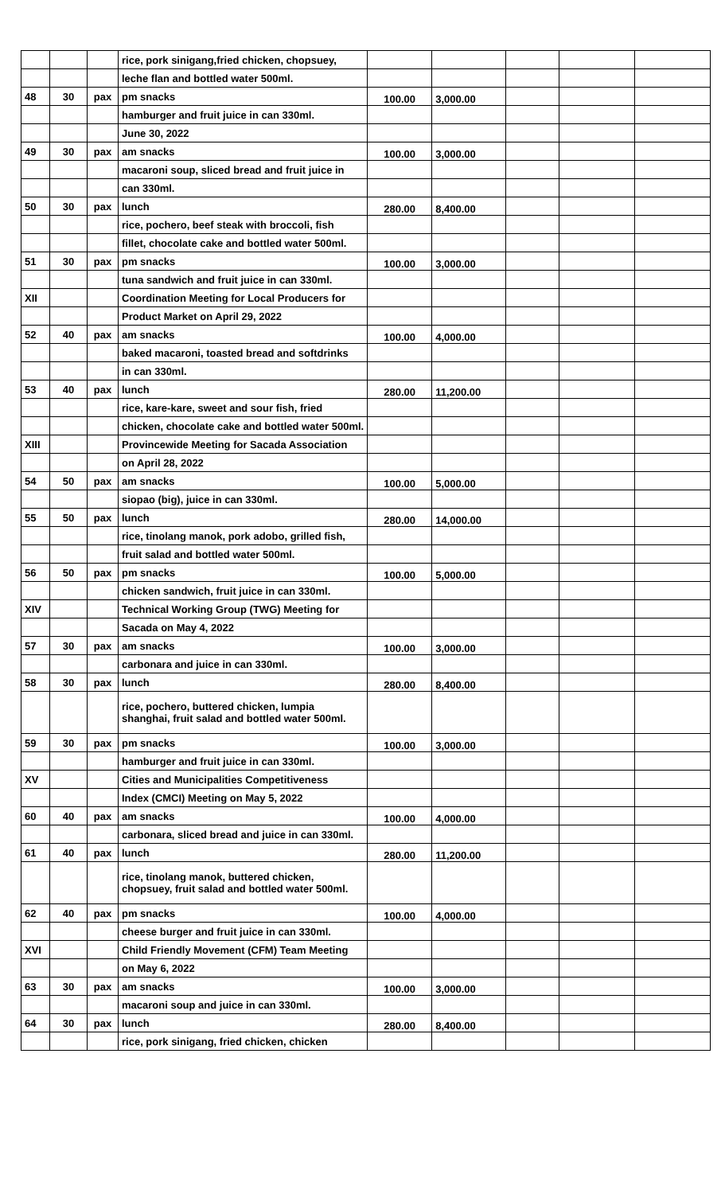| | | | rice, pork sinigang,fried chicken, chopsuey, | | | | | |
| | | | leche flan and bottled water 500ml. | | | | | |
| 48 | 30 | pax | pm snacks | 100.00 | 3,000.00 | | | |
| | | | hamburger and fruit juice in can 330ml. | | | | | |
| | | | June 30, 2022 | | | | | |
| 49 | 30 | pax | am snacks | 100.00 | 3,000.00 | | | |
| | | | macaroni soup, sliced bread and fruit juice in | | | | | |
| | | | can 330ml. | | | | | |
| 50 | 30 | pax | lunch | 280.00 | 8,400.00 | | | |
| | | | rice, pochero, beef steak with broccoli, fish | | | | | |
| | | | fillet, chocolate cake and bottled water 500ml. | | | | | |
| 51 | 30 | pax | pm snacks | 100.00 | 3,000.00 | | | |
| | | | tuna sandwich and fruit juice in can 330ml. | | | | | |
| XII | | | Coordination Meeting for Local Producers for | | | | | |
| | | | Product Market on April 29, 2022 | | | | | |
| 52 | 40 | pax | am snacks | 100.00 | 4,000.00 | | | |
| | | | baked macaroni, toasted bread and softdrinks | | | | | |
| | | | in can 330ml. | | | | | |
| 53 | 40 | pax | lunch | 280.00 | 11,200.00 | | | |
| | | | rice, kare-kare, sweet and sour fish, fried | | | | | |
| | | | chicken, chocolate cake and bottled water 500ml. | | | | | |
| XIII | | | Provincewide Meeting for Sacada Association | | | | | |
| | | | on April 28, 2022 | | | | | |
| 54 | 50 | pax | am snacks | 100.00 | 5,000.00 | | | |
| | | | siopao (big), juice in can 330ml. | | | | | |
| 55 | 50 | pax | lunch | 280.00 | 14,000.00 | | | |
| | | | rice, tinolang manok, pork adobo, grilled fish, | | | | | |
| | | | fruit salad and bottled water 500ml. | | | | | |
| 56 | 50 | pax | pm snacks | 100.00 | 5,000.00 | | | |
| | | | chicken sandwich, fruit juice in can 330ml. | | | | | |
| XIV | | | Technical Working Group (TWG) Meeting for | | | | | |
| | | | Sacada on May 4, 2022 | | | | | |
| 57 | 30 | pax | am snacks | 100.00 | 3,000.00 | | | |
| | | | carbonara and juice in can 330ml. | | | | | |
| 58 | 30 | pax | lunch | 280.00 | 8,400.00 | | | |
| | | | rice, pochero, buttered chicken, lumpia shanghai, fruit salad and bottled water 500ml. | | | | | |
| 59 | 30 | pax | pm snacks | 100.00 | 3,000.00 | | | |
| | | | hamburger and fruit juice in can 330ml. | | | | | |
| XV | | | Cities and Municipalities Competitiveness | | | | | |
| | | | Index (CMCI) Meeting on May 5, 2022 | | | | | |
| 60 | 40 | pax | am snacks | 100.00 | 4,000.00 | | | |
| | | | carbonara, sliced bread and juice in can 330ml. | | | | | |
| 61 | 40 | pax | lunch | 280.00 | 11,200.00 | | | |
| | | | rice, tinolang manok, buttered chicken, chopsuey, fruit salad and bottled water 500ml. | | | | | |
| 62 | 40 | pax | pm snacks | 100.00 | 4,000.00 | | | |
| | | | cheese burger and fruit juice in can 330ml. | | | | | |
| XVI | | | Child Friendly Movement (CFM) Team Meeting | | | | | |
| | | | on May 6, 2022 | | | | | |
| 63 | 30 | pax | am snacks | 100.00 | 3,000.00 | | | |
| | | | macaroni soup and juice in can 330ml. | | | | | |
| 64 | 30 | pax | lunch | 280.00 | 8,400.00 | | | |
| | | | rice, pork sinigang, fried chicken, chicken | | | | | |